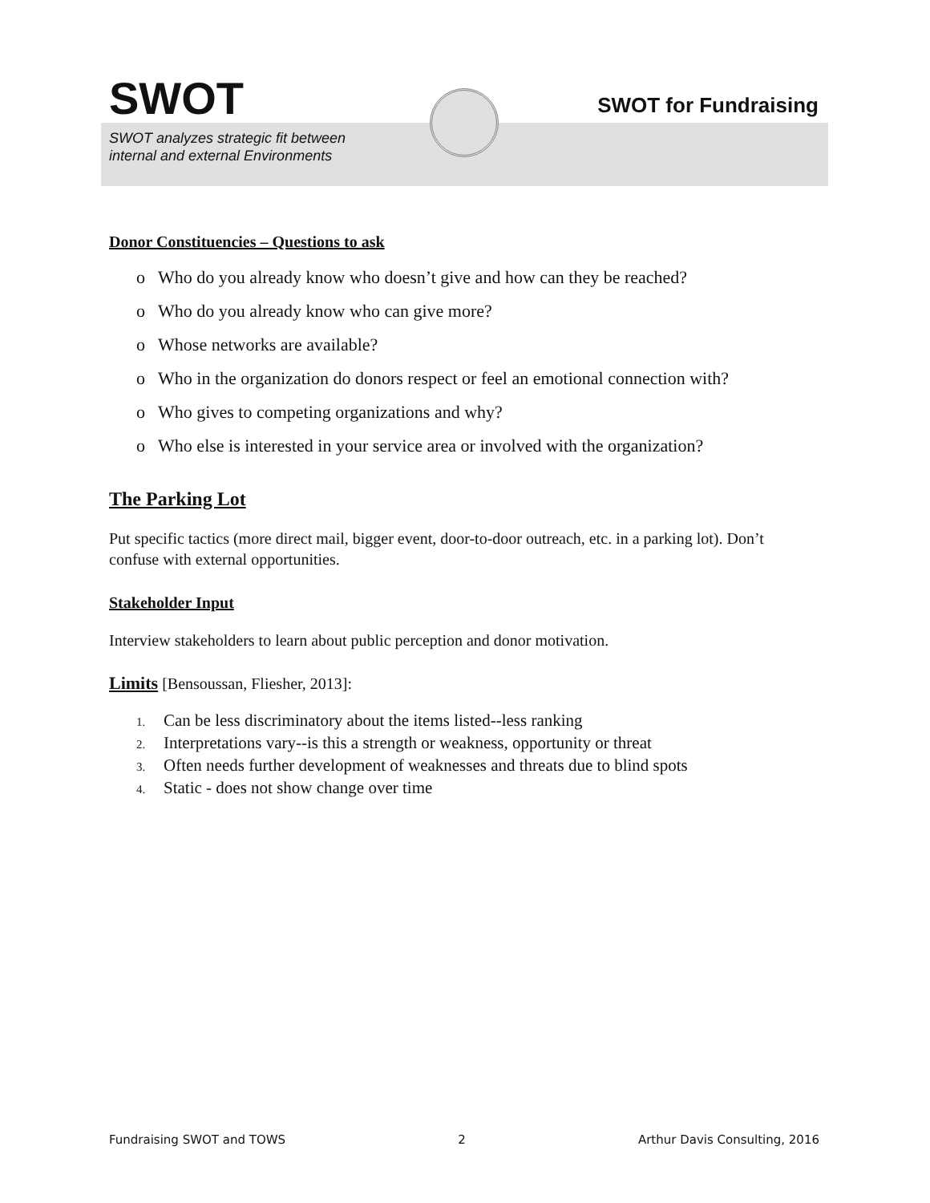SWOT
SWOT for Fundraising
SWOT analyzes strategic fit between
internal and external Environments
Donor Constituencies – Questions to ask
o Who do you already know who doesn’t give and how can they be reached?
o Who do you already know who can give more?
o Whose networks are available?
o Who in the organization do donors respect or feel an emotional connection with?
o Who gives to competing organizations and why?
o Who else is interested in your service area or involved with the organization?
The Parking Lot
Put specific tactics (more direct mail, bigger event, door-to-door outreach, etc. in a parking lot). Don’t confuse with external opportunities.
Stakeholder Input
Interview stakeholders to learn about public perception and donor motivation.
Limits [Bensoussan, Fliesher, 2013]:
1. Can be less discriminatory about the items listed--less ranking
2. Interpretations vary--is this a strength or weakness, opportunity or threat
3. Often needs further development of weaknesses and threats due to blind spots
4. Static - does not show change over time
Fundraising SWOT and TOWS 2 Arthur Davis Consulting, 2016